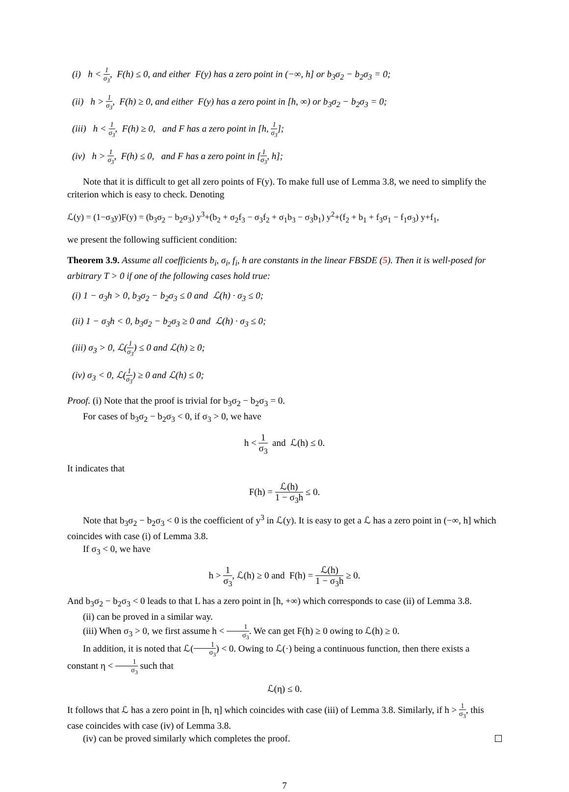(i) h < 1 σ<sub>3</sub>, F(h) ≤ 0, and either F(y) has a zero point in (−∞, h] or b<sub>3</sub>σ<sub>2</sub> − b<sub>2</sub>σ<sub>3</sub> = 0;
(ii) h > 1 σ<sub>3</sub>, F(h) ≥ 0, and either F(y) has a zero point in [h, ∞) or b<sub>3</sub>σ<sub>2</sub> − b<sub>2</sub>σ<sub>3</sub> = 0;
(iii) h < 1 σ<sub>3</sub>, F(h) ≥ 0, and F has a zero point in [h, 1 σ<sub>3</sub>];
(iv) h > 1 σ<sub>3</sub>, F(h) ≤ 0, and F has a zero point in [1 σ<sub>3</sub>, h];
Note that it is difficult to get all zero points of F(y). To make full use of Lemma 3.8, we need to simplify the criterion which is easy to check. Denoting
ℒ(y) = (1−σ<sub>3</sub>y)F(y) = (b<sub>3</sub>σ<sub>2</sub> − b<sub>2</sub>σ<sub>3</sub>) y<sup>3</sup>+(b<sub>2</sub> + σ<sub>2</sub>f<sub>3</sub> − σ<sub>3</sub>f<sub>2</sub> + σ<sub>1</sub>b<sub>3</sub> − σ<sub>3</sub>b<sub>1</sub>) y<sup>2</sup>+(f<sub>2</sub> + b<sub>1</sub> + f<sub>3</sub>σ<sub>1</sub> − f<sub>1</sub>σ<sub>3</sub>) y+f<sub>1</sub>,
we present the following sufficient condition:
Theorem 3.9. Assume all coefficients b<sub>i</sub>, σ<sub>i</sub>, f<sub>i</sub>, h are constants in the linear FBSDE (5). Then it is well-posed for arbitrary T > 0 if one of the following cases hold true:
(i) 1 − σ<sub>3</sub>h > 0, b<sub>3</sub>σ<sub>2</sub> − b<sub>2</sub>σ<sub>3</sub> ≤ 0 and ℒ(h) · σ<sub>3</sub> ≤ 0;
(ii) 1 − σ<sub>3</sub>h < 0, b<sub>3</sub>σ<sub>2</sub> − b<sub>2</sub>σ<sub>3</sub> ≥ 0 and ℒ(h) · σ<sub>3</sub> ≤ 0;
(iii) σ<sub>3</sub> > 0, ℒ(1 σ<sub>3</sub>) ≤ 0 and ℒ(h) ≥ 0;
(iv) σ<sub>3</sub> < 0, ℒ(1 σ<sub>3</sub>) ≥ 0 and ℒ(h) ≤ 0;
Proof. (i) Note that the proof is trivial for b<sub>3</sub>σ<sub>2</sub> − b<sub>2</sub>σ<sub>3</sub> = 0.
For cases of b<sub>3</sub>σ<sub>2</sub> − b<sub>2</sub>σ<sub>3</sub> < 0, if σ<sub>3</sub> > 0, we have
h < 1 σ<sub>3</sub> and ℒ(h) ≤ 0.
It indicates that
F(h) = ℒ(h) 1 − σ<sub>3</sub>h ≤ 0.
Note that b<sub>3</sub>σ<sub>2</sub> − b<sub>2</sub>σ<sub>3</sub> < 0 is the coefficient of y<sup>3</sup> in ℒ(y). It is easy to get a ℒ has a zero point in (−∞, h] which coincides with case (i) of Lemma 3.8.
If σ<sub>3</sub> < 0, we have
h > 1 σ<sub>3</sub>, ℒ(h) ≥ 0 and F(h) = ℒ(h) 1 − σ<sub>3</sub>h ≥ 0.
And b<sub>3</sub>σ<sub>2</sub> − b<sub>2</sub>σ<sub>3</sub> < 0 leads to that L has a zero point in [h, +∞) which corresponds to case (ii) of Lemma 3.8.
(ii) can be proved in a similar way.
(iii) When σ<sub>3</sub> > 0, we first assume h < 1 σ<sub>3</sub>. We can get F(h) ≥ 0 owing to ℒ(h) ≥ 0.
In addition, it is noted that ℒ(1 σ<sub>3</sub>) < 0. Owing to ℒ(·) being a continuous function, then there exists a constant η < 1 σ<sub>3</sub> such that
ℒ(η) ≤ 0.
It follows that ℒ has a zero point in [h, η] which coincides with case (iii) of Lemma 3.8. Similarly, if h > 1 σ<sub>3</sub>, this case coincides with case (iv) of Lemma 3.8.
(iv) can be proved similarly which completes the proof.
7